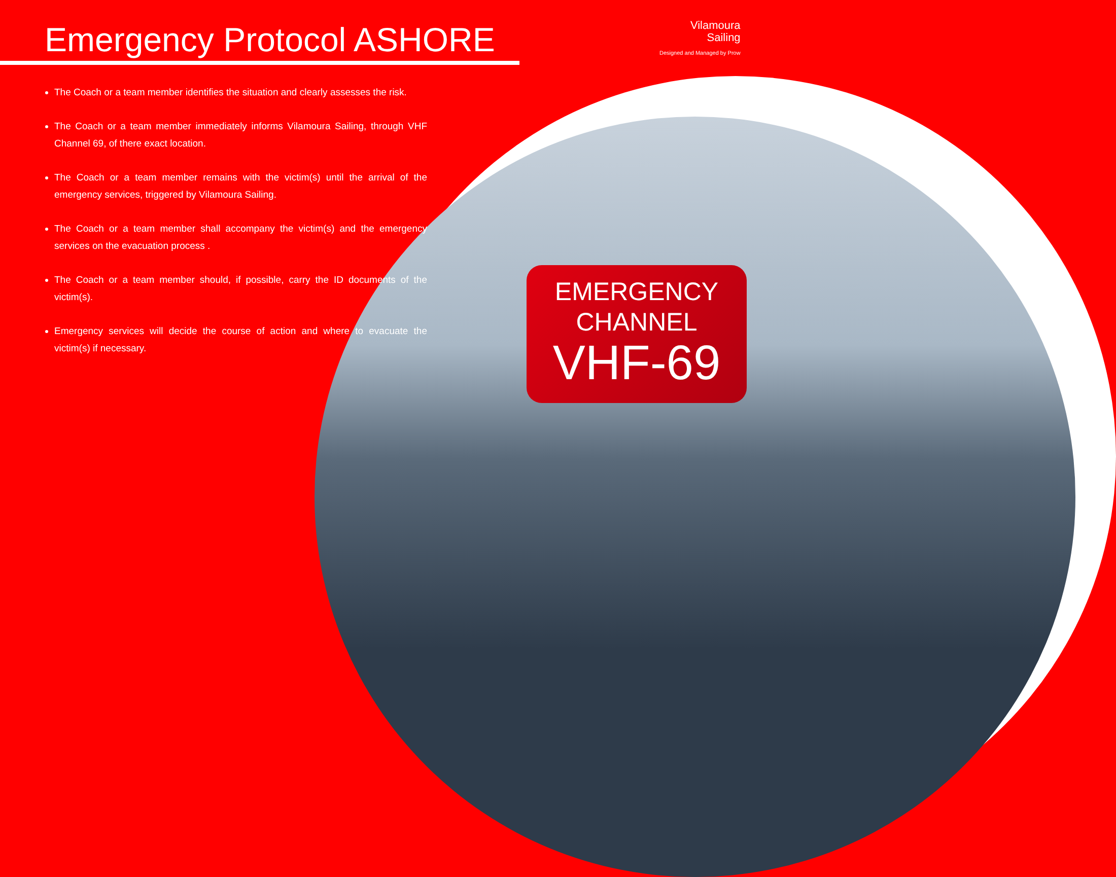Emergency Protocol ASHORE
Vilamoura
Sailing
Designed and Managed by Prow
The Coach or a team member identifies the situation and clearly assesses the risk.
The Coach or a team member immediately informs Vilamoura Sailing, through VHF Channel 69, of there exact location.
The Coach or a team member remains with the victim(s) until the arrival of the emergency services, triggered by Vilamoura Sailing.
The Coach or a team member shall accompany the victim(s) and the emergency services on the evacuation process .
The Coach or a team member should, if possible, carry the ID documents of the victim(s).
Emergency services will decide the course of action and where to evacuate the victim(s) if necessary.
EMERGENCY
CHANNEL
VHF-69